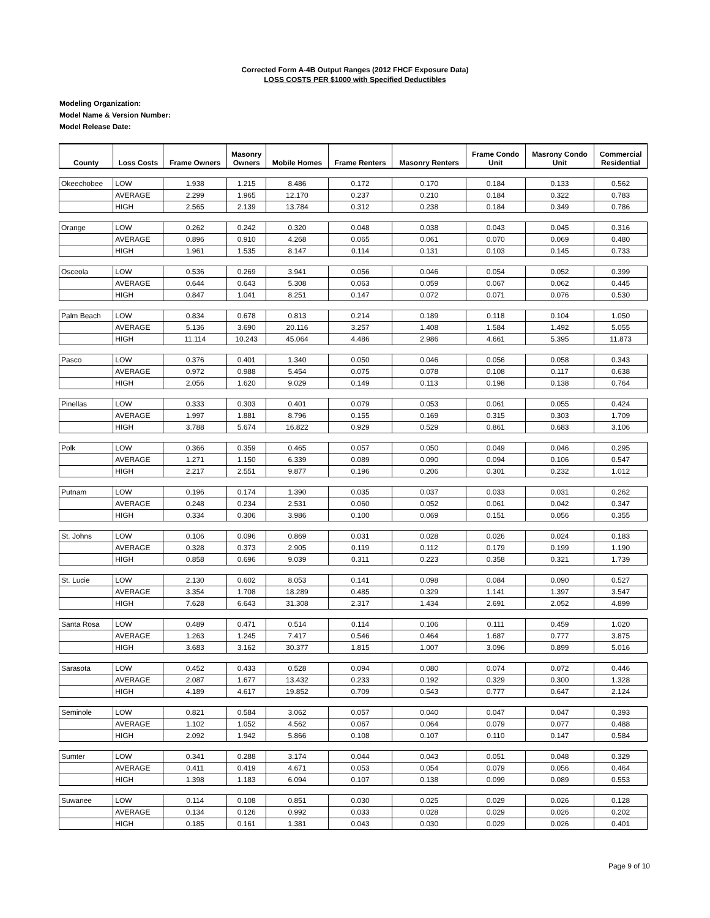Corrected Form A-4B Output Ranges (2012 FHCF Exposure Data)
LOSS COSTS PER $1000 with Specified Deductibles
Modeling Organization:
Model Name & Version Number:
Model Release Date:
| County | Loss Costs | Frame Owners | Masonry Owners | Mobile Homes | Frame Renters | Masonry Renters | Frame Condo Unit | Masrony Condo Unit | Commercial Residential |
| --- | --- | --- | --- | --- | --- | --- | --- | --- | --- |
| Okeechobee | LOW | 1.938 | 1.215 | 8.486 | 0.172 | 0.170 | 0.184 | 0.133 | 0.562 |
| | AVERAGE | 2.299 | 1.965 | 12.170 | 0.237 | 0.210 | 0.184 | 0.322 | 0.783 |
| | HIGH | 2.565 | 2.139 | 13.784 | 0.312 | 0.238 | 0.184 | 0.349 | 0.786 |
| Orange | LOW | 0.262 | 0.242 | 0.320 | 0.048 | 0.038 | 0.043 | 0.045 | 0.316 |
| | AVERAGE | 0.896 | 0.910 | 4.268 | 0.065 | 0.061 | 0.070 | 0.069 | 0.480 |
| | HIGH | 1.961 | 1.535 | 8.147 | 0.114 | 0.131 | 0.103 | 0.145 | 0.733 |
| Osceola | LOW | 0.536 | 0.269 | 3.941 | 0.056 | 0.046 | 0.054 | 0.052 | 0.399 |
| | AVERAGE | 0.644 | 0.643 | 5.308 | 0.063 | 0.059 | 0.067 | 0.062 | 0.445 |
| | HIGH | 0.847 | 1.041 | 8.251 | 0.147 | 0.072 | 0.071 | 0.076 | 0.530 |
| Palm Beach | LOW | 0.834 | 0.678 | 0.813 | 0.214 | 0.189 | 0.118 | 0.104 | 1.050 |
| | AVERAGE | 5.136 | 3.690 | 20.116 | 3.257 | 1.408 | 1.584 | 1.492 | 5.055 |
| | HIGH | 11.114 | 10.243 | 45.064 | 4.486 | 2.986 | 4.661 | 5.395 | 11.873 |
| Pasco | LOW | 0.376 | 0.401 | 1.340 | 0.050 | 0.046 | 0.056 | 0.058 | 0.343 |
| | AVERAGE | 0.972 | 0.988 | 5.454 | 0.075 | 0.078 | 0.108 | 0.117 | 0.638 |
| | HIGH | 2.056 | 1.620 | 9.029 | 0.149 | 0.113 | 0.198 | 0.138 | 0.764 |
| Pinellas | LOW | 0.333 | 0.303 | 0.401 | 0.079 | 0.053 | 0.061 | 0.055 | 0.424 |
| | AVERAGE | 1.997 | 1.881 | 8.796 | 0.155 | 0.169 | 0.315 | 0.303 | 1.709 |
| | HIGH | 3.788 | 5.674 | 16.822 | 0.929 | 0.529 | 0.861 | 0.683 | 3.106 |
| Polk | LOW | 0.366 | 0.359 | 0.465 | 0.057 | 0.050 | 0.049 | 0.046 | 0.295 |
| | AVERAGE | 1.271 | 1.150 | 6.339 | 0.089 | 0.090 | 0.094 | 0.106 | 0.547 |
| | HIGH | 2.217 | 2.551 | 9.877 | 0.196 | 0.206 | 0.301 | 0.232 | 1.012 |
| Putnam | LOW | 0.196 | 0.174 | 1.390 | 0.035 | 0.037 | 0.033 | 0.031 | 0.262 |
| | AVERAGE | 0.248 | 0.234 | 2.531 | 0.060 | 0.052 | 0.061 | 0.042 | 0.347 |
| | HIGH | 0.334 | 0.306 | 3.986 | 0.100 | 0.069 | 0.151 | 0.056 | 0.355 |
| St. Johns | LOW | 0.106 | 0.096 | 0.869 | 0.031 | 0.028 | 0.026 | 0.024 | 0.183 |
| | AVERAGE | 0.328 | 0.373 | 2.905 | 0.119 | 0.112 | 0.179 | 0.199 | 1.190 |
| | HIGH | 0.858 | 0.696 | 9.039 | 0.311 | 0.223 | 0.358 | 0.321 | 1.739 |
| St. Lucie | LOW | 2.130 | 0.602 | 8.053 | 0.141 | 0.098 | 0.084 | 0.090 | 0.527 |
| | AVERAGE | 3.354 | 1.708 | 18.289 | 0.485 | 0.329 | 1.141 | 1.397 | 3.547 |
| | HIGH | 7.628 | 6.643 | 31.308 | 2.317 | 1.434 | 2.691 | 2.052 | 4.899 |
| Santa Rosa | LOW | 0.489 | 0.471 | 0.514 | 0.114 | 0.106 | 0.111 | 0.459 | 1.020 |
| | AVERAGE | 1.263 | 1.245 | 7.417 | 0.546 | 0.464 | 1.687 | 0.777 | 3.875 |
| | HIGH | 3.683 | 3.162 | 30.377 | 1.815 | 1.007 | 3.096 | 0.899 | 5.016 |
| Sarasota | LOW | 0.452 | 0.433 | 0.528 | 0.094 | 0.080 | 0.074 | 0.072 | 0.446 |
| | AVERAGE | 2.087 | 1.677 | 13.432 | 0.233 | 0.192 | 0.329 | 0.300 | 1.328 |
| | HIGH | 4.189 | 4.617 | 19.852 | 0.709 | 0.543 | 0.777 | 0.647 | 2.124 |
| Seminole | LOW | 0.821 | 0.584 | 3.062 | 0.057 | 0.040 | 0.047 | 0.047 | 0.393 |
| | AVERAGE | 1.102 | 1.052 | 4.562 | 0.067 | 0.064 | 0.079 | 0.077 | 0.488 |
| | HIGH | 2.092 | 1.942 | 5.866 | 0.108 | 0.107 | 0.110 | 0.147 | 0.584 |
| Sumter | LOW | 0.341 | 0.288 | 3.174 | 0.044 | 0.043 | 0.051 | 0.048 | 0.329 |
| | AVERAGE | 0.411 | 0.419 | 4.671 | 0.053 | 0.054 | 0.079 | 0.056 | 0.464 |
| | HIGH | 1.398 | 1.183 | 6.094 | 0.107 | 0.138 | 0.099 | 0.089 | 0.553 |
| Suwanee | LOW | 0.114 | 0.108 | 0.851 | 0.030 | 0.025 | 0.029 | 0.026 | 0.128 |
| | AVERAGE | 0.134 | 0.126 | 0.992 | 0.033 | 0.028 | 0.029 | 0.026 | 0.202 |
| | HIGH | 0.185 | 0.161 | 1.381 | 0.043 | 0.030 | 0.029 | 0.026 | 0.401 |
Page 9 of 10